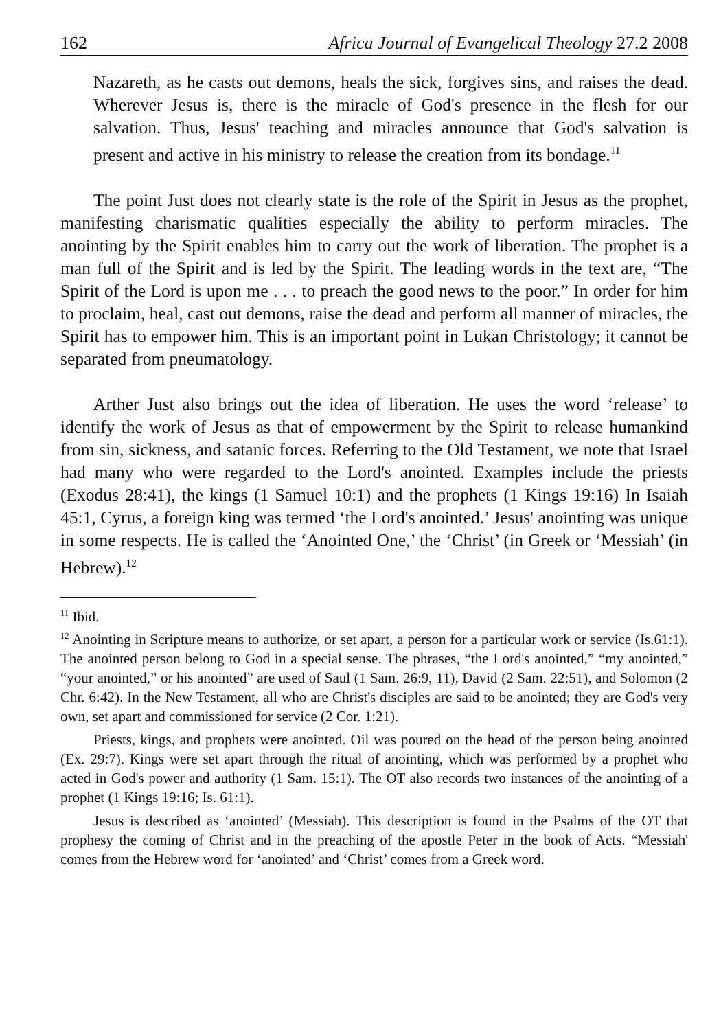162 Africa Journal of Evangelical Theology 27.2 2008
Nazareth, as he casts out demons, heals the sick, forgives sins, and raises the dead. Wherever Jesus is, there is the miracle of God's presence in the flesh for our salvation. Thus, Jesus' teaching and miracles announce that God's salvation is present and active in his ministry to release the creation from its bondage.<sup>11</sup>
The point Just does not clearly state is the role of the Spirit in Jesus as the prophet, manifesting charismatic qualities especially the ability to perform miracles. The anointing by the Spirit enables him to carry out the work of liberation. The prophet is a man full of the Spirit and is led by the Spirit. The leading words in the text are, “The Spirit of the Lord is upon me . . . to preach the good news to the poor.” In order for him to proclaim, heal, cast out demons, raise the dead and perform all manner of miracles, the Spirit has to empower him. This is an important point in Lukan Christology; it cannot be separated from pneumatology.
Arther Just also brings out the idea of liberation. He uses the word ‘release’ to identify the work of Jesus as that of empowerment by the Spirit to release humankind from sin, sickness, and satanic forces. Referring to the Old Testament, we note that Israel had many who were regarded to the Lord's anointed. Examples include the priests (Exodus 28:41), the kings (1 Samuel 10:1) and the prophets (1 Kings 19:16) In Isaiah 45:1, Cyrus, a foreign king was termed ‘the Lord's anointed.’ Jesus' anointing was unique in some respects. He is called the ‘Anointed One,’ the ‘Christ’ (in Greek or ‘Messiah’ (in Hebrew).<sup>12</sup>
<sup>11</sup> Ibid.
<sup>12</sup> Anointing in Scripture means to authorize, or set apart, a person for a particular work or service (Is.61:1). The anointed person belong to God in a special sense. The phrases, “the Lord's anointed,” “my anointed,” “your anointed,” or his anointed” are used of Saul (1 Sam. 26:9, 11), David (2 Sam. 22:51), and Solomon (2 Chr. 6:42). In the New Testament, all who are Christ's disciples are said to be anointed; they are God's very own, set apart and commissioned for service (2 Cor. 1:21).
Priests, kings, and prophets were anointed. Oil was poured on the head of the person being anointed (Ex. 29:7). Kings were set apart through the ritual of anointing, which was performed by a prophet who acted in God's power and authority (1 Sam. 15:1). The OT also records two instances of the anointing of a prophet (1 Kings 19:16; Is. 61:1).
Jesus is described as ‘anointed’ (Messiah). This description is found in the Psalms of the OT that prophesy the coming of Christ and in the preaching of the apostle Peter in the book of Acts. “Messiah' comes from the Hebrew word for ‘anointed’ and ‘Christ’ comes from a Greek word.